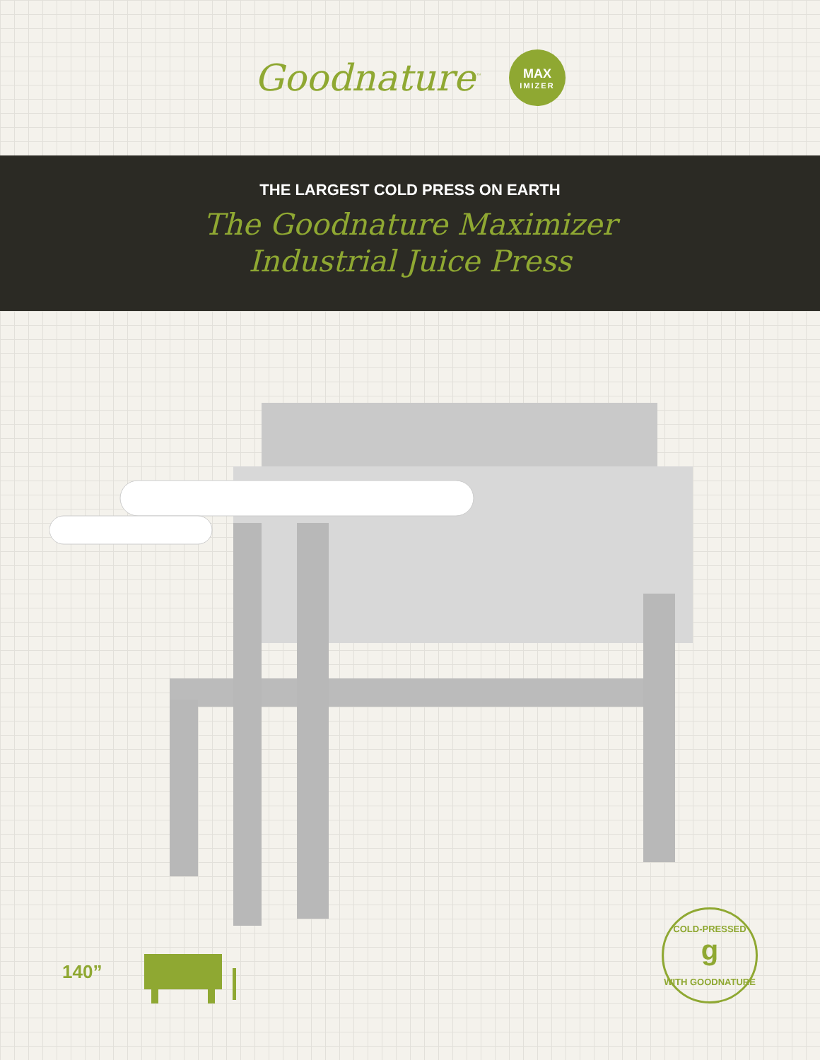Goodnature<sup>™</sup>
MAX
IMIZER
THE LARGEST COLD PRESS ON EARTH
The Goodnature Maximizer
Industrial Juice Press
140”
COLD-PRESSED
g
WITH GOODNATURE